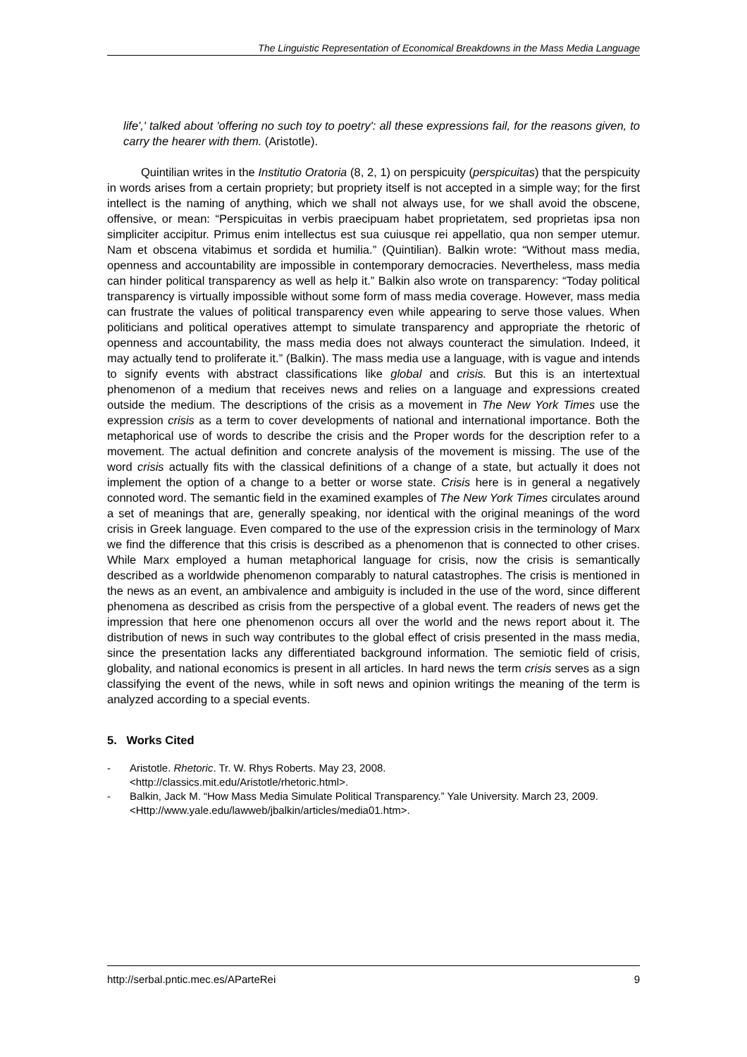The Linguistic Representation of Economical Breakdowns in the Mass Media Language
life',' talked about 'offering no such toy to poetry': all these expressions fail, for the reasons given, to carry the hearer with them. (Aristotle).
Quintilian writes in the Institutio Oratoria (8, 2, 1) on perspicuity (perspicuitas) that the perspicuity in words arises from a certain propriety; but propriety itself is not accepted in a simple way; for the first intellect is the naming of anything, which we shall not always use, for we shall avoid the obscene, offensive, or mean: “Perspicuitas in verbis praecipuam habet proprietatem, sed proprietas ipsa non simpliciter accipitur. Primus enim intellectus est sua cuiusque rei appellatio, qua non semper utemur. Nam et obscena vitabimus et sordida et humilia.” (Quintilian). Balkin wrote: “Without mass media, openness and accountability are impossible in contemporary democracies. Nevertheless, mass media can hinder political transparency as well as help it.” Balkin also wrote on transparency: “Today political transparency is virtually impossible without some form of mass media coverage. However, mass media can frustrate the values of political transparency even while appearing to serve those values. When politicians and political operatives attempt to simulate transparency and appropriate the rhetoric of openness and accountability, the mass media does not always counteract the simulation. Indeed, it may actually tend to proliferate it.” (Balkin). The mass media use a language, with is vague and intends to signify events with abstract classifications like global and crisis. But this is an intertextual phenomenon of a medium that receives news and relies on a language and expressions created outside the medium. The descriptions of the crisis as a movement in The New York Times use the expression crisis as a term to cover developments of national and international importance. Both the metaphorical use of words to describe the crisis and the Proper words for the description refer to a movement. The actual definition and concrete analysis of the movement is missing. The use of the word crisis actually fits with the classical definitions of a change of a state, but actually it does not implement the option of a change to a better or worse state. Crisis here is in general a negatively connoted word. The semantic field in the examined examples of The New York Times circulates around a set of meanings that are, generally speaking, nor identical with the original meanings of the word crisis in Greek language. Even compared to the use of the expression crisis in the terminology of Marx we find the difference that this crisis is described as a phenomenon that is connected to other crises. While Marx employed a human metaphorical language for crisis, now the crisis is semantically described as a worldwide phenomenon comparably to natural catastrophes. The crisis is mentioned in the news as an event, an ambivalence and ambiguity is included in the use of the word, since different phenomena as described as crisis from the perspective of a global event. The readers of news get the impression that here one phenomenon occurs all over the world and the news report about it. The distribution of news in such way contributes to the global effect of crisis presented in the mass media, since the presentation lacks any differentiated background information. The semiotic field of crisis, globality, and national economics is present in all articles. In hard news the term crisis serves as a sign classifying the event of the news, while in soft news and opinion writings the meaning of the term is analyzed according to a special events.
5. Works Cited
- Aristotle. Rhetoric. Tr. W. Rhys Roberts. May 23, 2008.
<http://classics.mit.edu/Aristotle/rhetoric.html>.
- Balkin, Jack M. “How Mass Media Simulate Political Transparency.” Yale University. March 23, 2009. <Http://www.yale.edu/lawweb/jbalkin/articles/media01.htm>.
http://serbal.pntic.mec.es/AParteRei 9